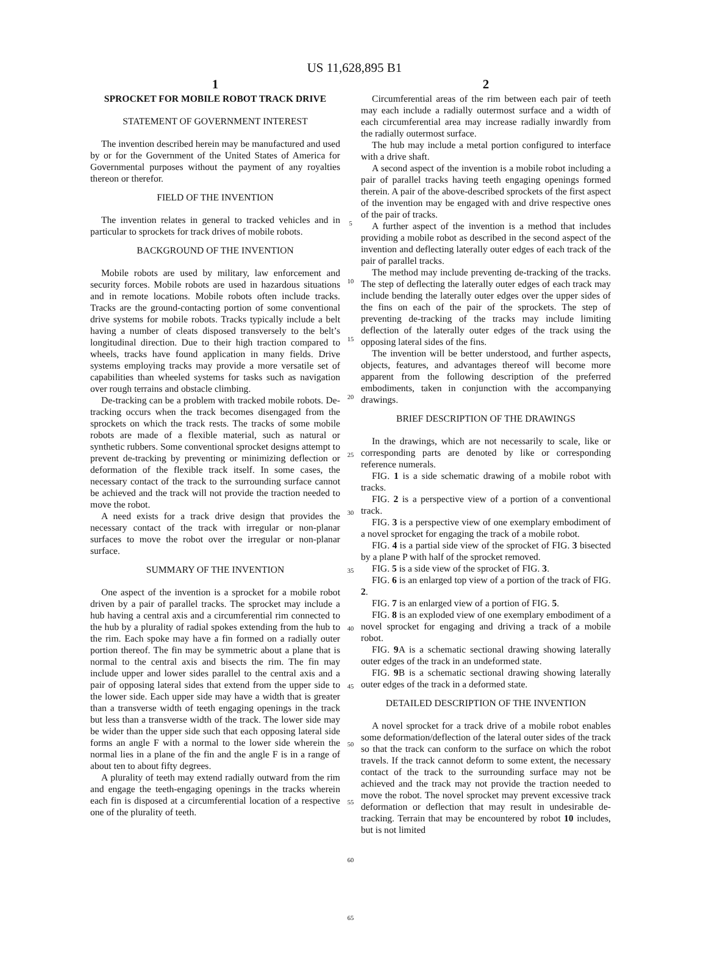US 11,628,895 B1
1
SPROCKET FOR MOBILE ROBOT TRACK DRIVE
STATEMENT OF GOVERNMENT INTEREST
The invention described herein may be manufactured and used by or for the Government of the United States of America for Governmental purposes without the payment of any royalties thereon or therefor.
FIELD OF THE INVENTION
The invention relates in general to tracked vehicles and in particular to sprockets for track drives of mobile robots.
BACKGROUND OF THE INVENTION
Mobile robots are used by military, law enforcement and security forces. Mobile robots are used in hazardous situations and in remote locations. Mobile robots often include tracks. Tracks are the ground-contacting portion of some conventional drive systems for mobile robots. Tracks typically include a belt having a number of cleats disposed transversely to the belt’s longitudinal direction. Due to their high traction compared to wheels, tracks have found application in many fields. Drive systems employing tracks may provide a more versatile set of capabilities than wheeled systems for tasks such as navigation over rough terrains and obstacle climbing.
De-tracking can be a problem with tracked mobile robots. De-tracking occurs when the track becomes disengaged from the sprockets on which the track rests. The tracks of some mobile robots are made of a flexible material, such as natural or synthetic rubbers. Some conventional sprocket designs attempt to prevent de-tracking by preventing or minimizing deflection or deformation of the flexible track itself. In some cases, the necessary contact of the track to the surrounding surface cannot be achieved and the track will not provide the traction needed to move the robot.
A need exists for a track drive design that provides the necessary contact of the track with irregular or non-planar surfaces to move the robot over the irregular or non-planar surface.
SUMMARY OF THE INVENTION
One aspect of the invention is a sprocket for a mobile robot driven by a pair of parallel tracks. The sprocket may include a hub having a central axis and a circumferential rim connected to the hub by a plurality of radial spokes extending from the hub to the rim. Each spoke may have a fin formed on a radially outer portion thereof. The fin may be symmetric about a plane that is normal to the central axis and bisects the rim. The fin may include upper and lower sides parallel to the central axis and a pair of opposing lateral sides that extend from the upper side to the lower side. Each upper side may have a width that is greater than a transverse width of teeth engaging openings in the track but less than a transverse width of the track. The lower side may be wider than the upper side such that each opposing lateral side forms an angle F with a normal to the lower side wherein the normal lies in a plane of the fin and the angle F is in a range of about ten to about fifty degrees.
A plurality of teeth may extend radially outward from the rim and engage the teeth-engaging openings in the tracks wherein each fin is disposed at a circumferential location of a respective one of the plurality of teeth.
5
10
15
20
25
30
35
40
45
50
55
60
65
2
Circumferential areas of the rim between each pair of teeth may each include a radially outermost surface and a width of each circumferential area may increase radially inwardly from the radially outermost surface.
The hub may include a metal portion configured to interface with a drive shaft.
A second aspect of the invention is a mobile robot including a pair of parallel tracks having teeth engaging openings formed therein. A pair of the above-described sprockets of the first aspect of the invention may be engaged with and drive respective ones of the pair of tracks.
A further aspect of the invention is a method that includes providing a mobile robot as described in the second aspect of the invention and deflecting laterally outer edges of each track of the pair of parallel tracks.
The method may include preventing de-tracking of the tracks. The step of deflecting the laterally outer edges of each track may include bending the laterally outer edges over the upper sides of the fins on each of the pair of the sprockets. The step of preventing de-tracking of the tracks may include limiting deflection of the laterally outer edges of the track using the opposing lateral sides of the fins.
The invention will be better understood, and further aspects, objects, features, and advantages thereof will become more apparent from the following description of the preferred embodiments, taken in conjunction with the accompanying drawings.
BRIEF DESCRIPTION OF THE DRAWINGS
In the drawings, which are not necessarily to scale, like or corresponding parts are denoted by like or corresponding reference numerals.
FIG. 1 is a side schematic drawing of a mobile robot with tracks.
FIG. 2 is a perspective view of a portion of a conventional track.
FIG. 3 is a perspective view of one exemplary embodiment of a novel sprocket for engaging the track of a mobile robot.
FIG. 4 is a partial side view of the sprocket of FIG. 3 bisected by a plane P with half of the sprocket removed.
FIG. 5 is a side view of the sprocket of FIG. 3.
FIG. 6 is an enlarged top view of a portion of the track of FIG. 2.
FIG. 7 is an enlarged view of a portion of FIG. 5.
FIG. 8 is an exploded view of one exemplary embodiment of a novel sprocket for engaging and driving a track of a mobile robot.
FIG. 9 A is a schematic sectional drawing showing laterally outer edges of the track in an undeformed state.
FIG. 9 B is a schematic sectional drawing showing laterally outer edges of the track in a deformed state.
DETAILED DESCRIPTION OF THE INVENTION
A novel sprocket for a track drive of a mobile robot enables some deformation/deflection of the lateral outer sides of the track so that the track can conform to the surface on which the robot travels. If the track cannot deform to some extent, the necessary contact of the track to the surrounding surface may not be achieved and the track may not provide the traction needed to move the robot. The novel sprocket may prevent excessive track deformation or deflection that may result in undesirable de-tracking. Terrain that may be encountered by robot 10 includes, but is not limited